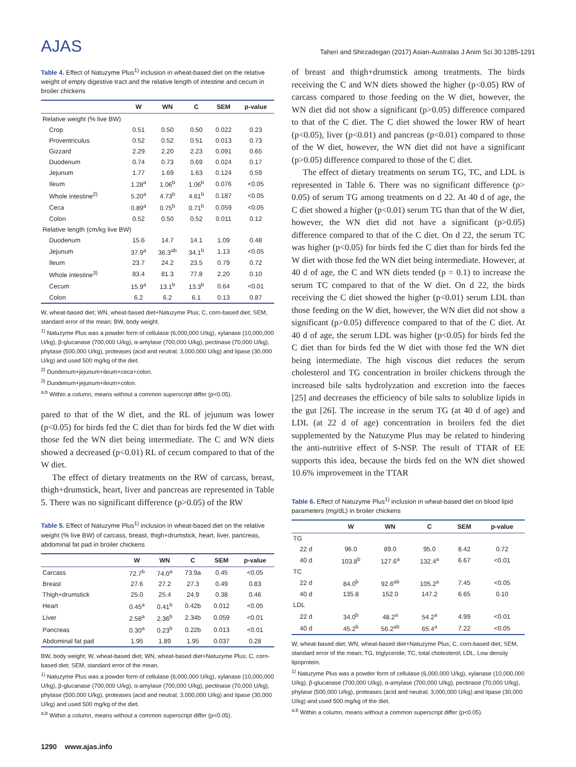AJAS
Taheri and Shirzadegan (2017) Asian-Australas J Anim Sci 30:1285-1291
Table 4. Effect of Natuzyme Plus<sup>1)</sup> inclusion in wheat-based diet on the relative weight of empty digestive tract and the relative length of intestine and cecum in broiler chickens
| | W | WN | C | SEM | p-value |
| --- | --- | --- | --- | --- | --- |
| Relative weight (% live BW) | | | | | |
| Crop | 0.51 | 0.50 | 0.50 | 0.022 | 0.23 |
| Proventriculus | 0.52 | 0.52 | 0.51 | 0.013 | 0.73 |
| Gizzard | 2.29 | 2.20 | 2.23 | 0.091 | 0.65 |
| Duodenum | 0.74 | 0.73 | 0.69 | 0.024 | 0.17 |
| Jejunum | 1.77 | 1.69 | 1.63 | 0.124 | 0.59 |
| Ileum | 1.28<sup>a</sup> | 1.06<sup>b</sup> | 1.06<sup>b</sup> | 0.076 | <0.05 |
| Whole intestine<sup>2)</sup> | 5.20<sup>a</sup> | 4.73<sup>b</sup> | 4.61<sup>b</sup> | 0.187 | <0.05 |
| Ceca | 0.89<sup>a</sup> | 0.75<sup>b</sup> | 0.71<sup>b</sup> | 0.059 | <0.05 |
| Colon | 0.52 | 0.50 | 0.52 | 0.011 | 0.12 |
| Relative length (cm/kg live BW) | | | | | |
| Duodenum | 15.6 | 14.7 | 14.1 | 1.09 | 0.48 |
| Jejunum | 37.9<sup>a</sup> | 36.3<sup>ab</sup> | 34.1<sup>b</sup> | 1.13 | <0.05 |
| Ileum | 23.7 | 24.2 | 23.5 | 0.79 | 0.72 |
| Whole intestine<sup>3)</sup> | 83.4 | 81.3 | 77.8 | 2.20 | 0.10 |
| Cecum | 15.9<sup>a</sup> | 13.1<sup>b</sup> | 13.3<sup>b</sup> | 0.64 | <0.01 |
| Colon | 6.2 | 6.2 | 6.1 | 0.13 | 0.87 |
W, wheat-based diet; WN, wheat-based diet+Natuzyme Plus; C, corn-based diet; SEM, standard error of the mean; BW, body weight.
<sup>1)</sup> Natuzyme Plus was a powder form of cellulase (6,000,000 U/kg), xylanase (10,000,000 U/kg), β-glucanase (700,000 U/kg), α-amylase (700,000 U/kg), pectinase (70,000 U/kg), phytase (500,000 U/kg), proteases (acid and neutral; 3,000,000 U/kg) and lipase (30,000 U/kg) and used 500 mg/kg of the diet.
<sup>2)</sup> Duodenum+jejunum+ileum+ceca+colon.
<sup>3)</sup> Duodenum+jejunum+ileum+colon.
<sup>a,b</sup> Within a column, means without a common superscript differ (p<0.05).
pared to that of the W diet, and the RL of jejunum was lower (p<0.05) for birds fed the C diet than for birds fed the W diet with those fed the WN diet being intermediate. The C and WN diets showed a decreased (p<0.01) RL of cecum compared to that of the W diet.
The effect of dietary treatments on the RW of carcass, breast, thigh+drumstick, heart, liver and pancreas are represented in Table 5. There was no significant difference (p>0.05) of the RW
Table 5. Effect of Natuzyme Plus<sup>1)</sup> inclusion in wheat-based diet on the relative weight (% live BW) of carcass, breast, thigh+drumstick, heart, liver, pancreas, abdominal fat pad in broiler chickens
| | W | WN | C | SEM | p-value |
| --- | --- | --- | --- | --- | --- |
| Carcass | 72.7<sup>b</sup> | 74.0<sup>a</sup> | 73.9a | 0.45 | <0.05 |
| Breast | 27.6 | 27.2 | 27.3 | 0.49 | 0.83 |
| Thigh+drumstick | 25.0 | 25.4 | 24.9 | 0.38 | 0.46 |
| Heart | 0.45<sup>a</sup> | 0.41<sup>b</sup> | 0.42b | 0.012 | <0.05 |
| Liver | 2.58<sup>a</sup> | 2.36<sup>b</sup> | 2.34b | 0.059 | <0.01 |
| Pancreas | 0.30<sup>a</sup> | 0.23<sup>b</sup> | 0.22b | 0.013 | <0.01 |
| Abdominal fat pad | 1.95 | 1.89 | 1.95 | 0.037 | 0.28 |
BW, body weight; W, wheat-based diet; WN, wheat-based diet+Natuzyme Plus; C, corn-based diet; SEM, standard error of the mean.
<sup>1)</sup> Natuzyme Plus was a powder form of cellulase (6,000,000 U/kg), xylanase (10,000,000 U/kg), β-glucanase (700,000 U/kg), α-amylase (700,000 U/kg), pectinase (70,000 U/kg), phytase (500,000 U/kg), proteases (acid and neutral; 3,000,000 U/kg) and lipase (30,000 U/kg) and used 500 mg/kg of the diet.
<sup>a,b</sup> Within a column, means without a common superscript differ (p<0.05).
of breast and thigh+drumstick among treatments. The birds receiving the C and WN diets showed the higher (p<0.05) RW of carcass compared to those feeding on the W diet, however, the WN diet did not show a significant (p>0.05) difference compared to that of the C diet. The C diet showed the lower RW of heart (p<0.05), liver (p<0.01) and pancreas (p<0.01) compared to those of the W diet, however, the WN diet did not have a significant (p>0.05) difference compared to those of the C diet.
The effect of dietary treatments on serum TG, TC, and LDL is represented in Table 6. There was no significant difference (p> 0.05) of serum TG among treatments on d 22. At 40 d of age, the C diet showed a higher (p<0.01) serum TG than that of the W diet, however, the WN diet did not have a significant (p>0.05) difference compared to that of the C diet. On d 22, the serum TC was higher (p<0.05) for birds fed the C diet than for birds fed the W diet with those fed the WN diet being intermediate. However, at 40 d of age, the C and WN diets tended (p = 0.1) to increase the serum TC compared to that of the W diet. On d 22, the birds receiving the C diet showed the higher (p<0.01) serum LDL than those feeding on the W diet, however, the WN diet did not show a significant (p>0.05) difference compared to that of the C diet. At 40 d of age, the serum LDL was higher (p<0.05) for birds fed the C diet than for birds fed the W diet with those fed the WN diet being intermediate. The high viscous diet reduces the serum cholesterol and TG concentration in broiler chickens through the increased bile salts hydrolyzation and excretion into the faeces [25] and decreases the efficiency of bile salts to solublize lipids in the gut [26]. The increase in the serum TG (at 40 d of age) and LDL (at 22 d of age) concentration in broilers fed the diet supplemented by the Natuzyme Plus may be related to hindering the anti-nutritive effect of S-NSP. The result of TTAR of EE supports this idea, because the birds fed on the WN diet showed 10.6% improvement in the TTAR
Table 6. Effect of Natuzyme Plus<sup>1)</sup> inclusion in wheat-based diet on blood lipid parameters (mg/dL) in broiler chickens
| | W | WN | C | SEM | p-value |
| --- | --- | --- | --- | --- | --- |
| TG | | | | | |
| 22 d | 96.0 | 89.0 | 95.0 | 8.42 | 0.72 |
| 40 d | 103.8<sup>b</sup> | 127.6<sup>a</sup> | 132.4<sup>a</sup> | 6.67 | <0.01 |
| TC | | | | | |
| 22 d | 84.0<sup>b</sup> | 92.6<sup>ab</sup> | 105.2<sup>a</sup> | 7.45 | <0.05 |
| 40 d | 135.8 | 152.0 | 147.2 | 6.65 | 0.10 |
| LDL | | | | | |
| 22 d | 34.0<sup>b</sup> | 48.2<sup>a</sup> | 54.2<sup>a</sup> | 4.99 | <0.01 |
| 40 d | 45.2<sup>b</sup> | 56.2<sup>ab</sup> | 65.4<sup>a</sup> | 7.22 | <0.05 |
W, wheat-based diet; WN, wheat-based diet+Natuzyme Plus; C, corn-based diet; SEM, standard error of the mean; TG, triglyceride; TC, total cholesterol; LDL, Low density lipoprotein.
<sup>1)</sup> Natuzyme Plus was a powder form of cellulase (6,000,000 U/kg), xylanase (10,000,000 U/kg), β-glucanase (700,000 U/kg), α-amylase (700,000 U/kg), pectinase (70,000 U/kg), phytase (500,000 U/kg), proteases (acid and neutral; 3,000,000 U/kg) and lipase (30,000 U/kg) and used 500 mg/kg of the diet.
<sup>a,b</sup> Within a column, means without a common superscript differ (p<0.05).
1290 www.ajas.info